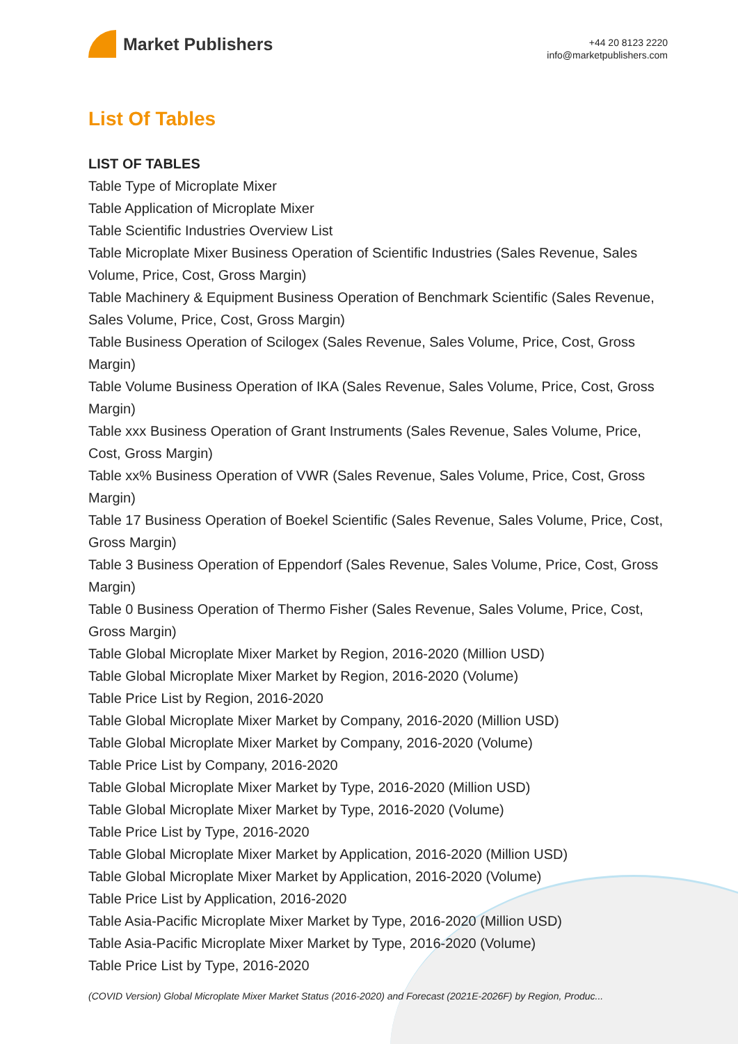Market Publishers
+44 20 8123 2220
info@marketpublishers.com
List Of Tables
LIST OF TABLES
Table Type of Microplate Mixer
Table Application of Microplate Mixer
Table Scientific Industries Overview List
Table Microplate Mixer Business Operation of Scientific Industries (Sales Revenue, Sales Volume, Price, Cost, Gross Margin)
Table Machinery & Equipment Business Operation of Benchmark Scientific (Sales Revenue, Sales Volume, Price, Cost, Gross Margin)
Table Business Operation of Scilogex (Sales Revenue, Sales Volume, Price, Cost, Gross Margin)
Table Volume Business Operation of IKA (Sales Revenue, Sales Volume, Price, Cost, Gross Margin)
Table xxx Business Operation of Grant Instruments (Sales Revenue, Sales Volume, Price, Cost, Gross Margin)
Table xx% Business Operation of VWR (Sales Revenue, Sales Volume, Price, Cost, Gross Margin)
Table 17 Business Operation of Boekel Scientific (Sales Revenue, Sales Volume, Price, Cost, Gross Margin)
Table 3 Business Operation of Eppendorf (Sales Revenue, Sales Volume, Price, Cost, Gross Margin)
Table 0 Business Operation of Thermo Fisher (Sales Revenue, Sales Volume, Price, Cost, Gross Margin)
Table Global Microplate Mixer Market by Region, 2016-2020 (Million USD)
Table Global Microplate Mixer Market by Region, 2016-2020 (Volume)
Table Price List by Region, 2016-2020
Table Global Microplate Mixer Market by Company, 2016-2020 (Million USD)
Table Global Microplate Mixer Market by Company, 2016-2020 (Volume)
Table Price List by Company, 2016-2020
Table Global Microplate Mixer Market by Type, 2016-2020 (Million USD)
Table Global Microplate Mixer Market by Type, 2016-2020 (Volume)
Table Price List by Type, 2016-2020
Table Global Microplate Mixer Market by Application, 2016-2020 (Million USD)
Table Global Microplate Mixer Market by Application, 2016-2020 (Volume)
Table Price List by Application, 2016-2020
Table Asia-Pacific Microplate Mixer Market by Type, 2016-2020 (Million USD)
Table Asia-Pacific Microplate Mixer Market by Type, 2016-2020 (Volume)
Table Price List by Type, 2016-2020
(COVID Version) Global Microplate Mixer Market Status (2016-2020) and Forecast (2021E-2026F) by Region, Produc...